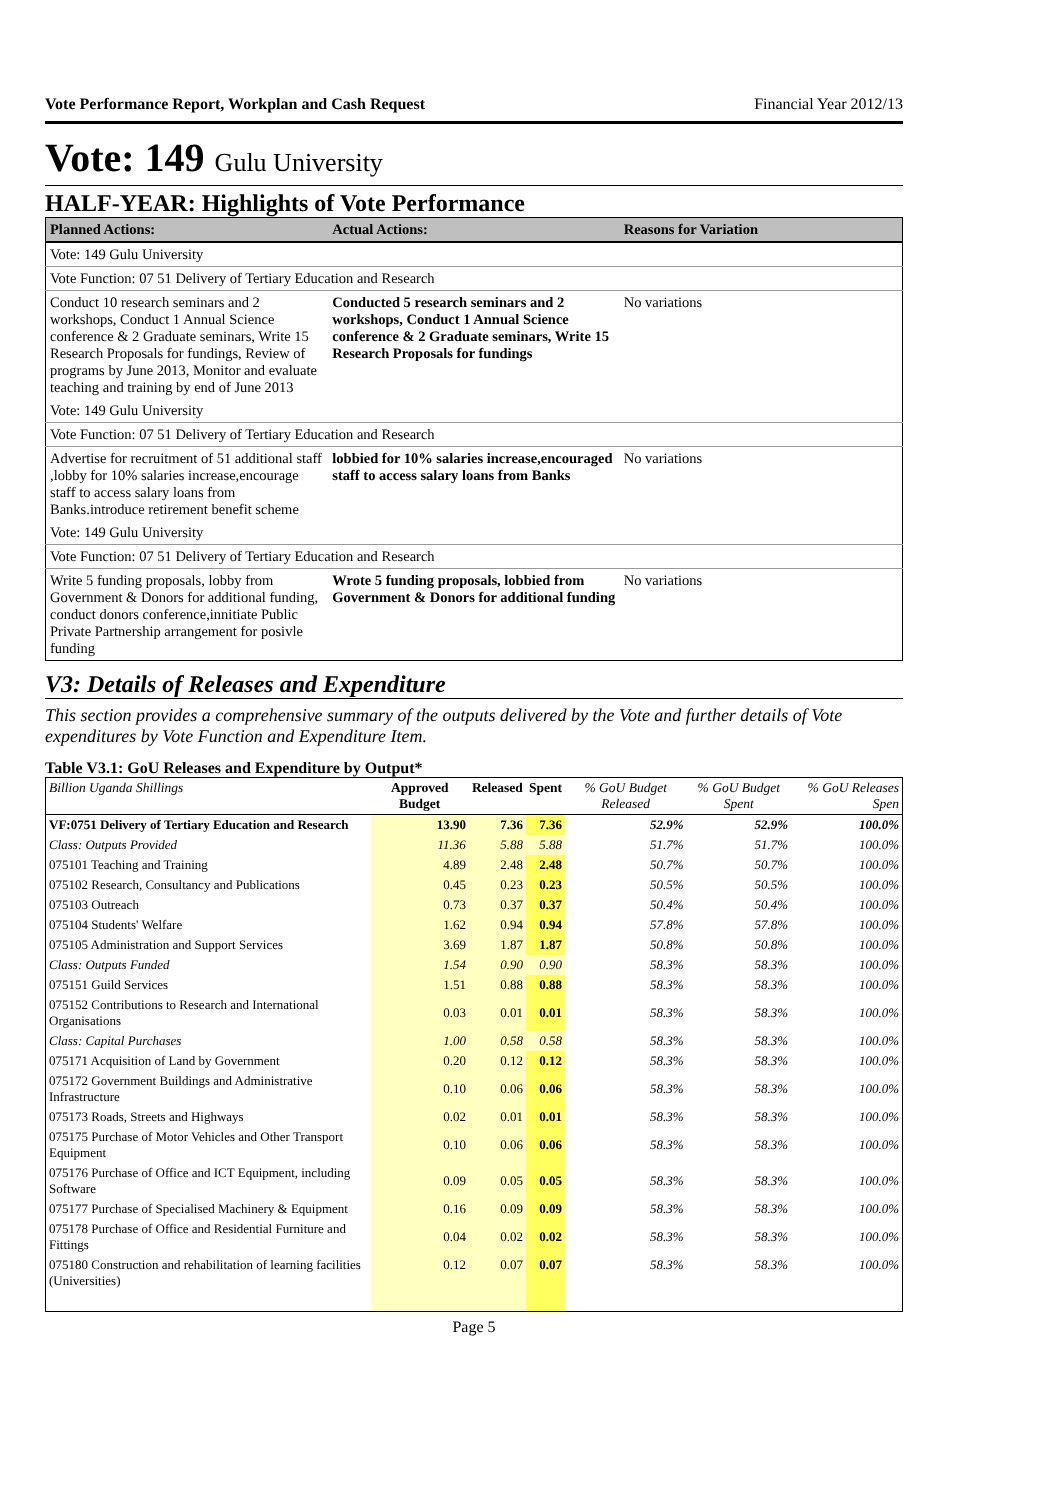Vote Performance Report, Workplan and Cash Request Financial Year 2012/13
Vote: 149 Gulu University
HALF-YEAR: Highlights of Vote Performance
| Planned Actions: | Actual Actions: | Reasons for Variation |
| --- | --- | --- |
| Vote: 149 Gulu University | | |
| Vote Function: 07 51 Delivery of Tertiary Education and Research | | |
| Conduct 10 research seminars and 2 workshops, Conduct 1 Annual Science conference & 2 Graduate seminars, Write 15 Research Proposals for fundings, Review of programs by June 2013, Monitor and evaluate teaching and training by end of June 2013 | Conducted 5 research seminars and 2 workshops, Conduct 1 Annual Science conference & 2 Graduate seminars, Write 15 Research Proposals for fundings | No variations |
| Vote: 149 Gulu University | | |
| Vote Function: 07 51 Delivery of Tertiary Education and Research | | |
| Advertise for recruitment of 51 additional staff ,lobby for 10% salaries increase,encourage staff to access salary loans from Banks.introduce retirement benefit scheme | lobbied for 10% salaries increase,encouraged staff to access salary loans from Banks | No variations |
| Vote: 149 Gulu University | | |
| Vote Function: 07 51 Delivery of Tertiary Education and Research | | |
| Write 5 funding proposals, lobby from Government & Donors for additional funding, conduct donors conference,innitiate Public Private Partnership arrangement for posivle funding | Wrote 5 funding proposals, lobbied from Government & Donors for additional funding | No variations |
V3: Details of Releases and Expenditure
This section provides a comprehensive summary of the outputs delivered by the Vote and further details of Vote expenditures by Vote Function and Expenditure Item.
Table V3.1: GoU Releases and Expenditure by Output*
| Billion Uganda Shillings | Approved Budget | Released | Spent | % GoU Budget Released | % GoU Budget Spent | % GoU Releases Spen |
| --- | --- | --- | --- | --- | --- | --- |
| VF:0751 Delivery of Tertiary Education and Research | 13.90 | 7.36 | 7.36 | 52.9% | 52.9% | 100.0% |
| Class: Outputs Provided | 11.36 | 5.88 | 5.88 | 51.7% | 51.7% | 100.0% |
| 075101 Teaching and Training | 4.89 | 2.48 | 2.48 | 50.7% | 50.7% | 100.0% |
| 075102 Research, Consultancy and Publications | 0.45 | 0.23 | 0.23 | 50.5% | 50.5% | 100.0% |
| 075103 Outreach | 0.73 | 0.37 | 0.37 | 50.4% | 50.4% | 100.0% |
| 075104 Students' Welfare | 1.62 | 0.94 | 0.94 | 57.8% | 57.8% | 100.0% |
| 075105 Administration and Support Services | 3.69 | 1.87 | 1.87 | 50.8% | 50.8% | 100.0% |
| Class: Outputs Funded | 1.54 | 0.90 | 0.90 | 58.3% | 58.3% | 100.0% |
| 075151 Guild Services | 1.51 | 0.88 | 0.88 | 58.3% | 58.3% | 100.0% |
| 075152 Contributions to Research and International Organisations | 0.03 | 0.01 | 0.01 | 58.3% | 58.3% | 100.0% |
| Class: Capital Purchases | 1.00 | 0.58 | 0.58 | 58.3% | 58.3% | 100.0% |
| 075171 Acquisition of Land by Government | 0.20 | 0.12 | 0.12 | 58.3% | 58.3% | 100.0% |
| 075172 Government Buildings and Administrative Infrastructure | 0.10 | 0.06 | 0.06 | 58.3% | 58.3% | 100.0% |
| 075173 Roads, Streets and Highways | 0.02 | 0.01 | 0.01 | 58.3% | 58.3% | 100.0% |
| 075175 Purchase of Motor Vehicles and Other Transport Equipment | 0.10 | 0.06 | 0.06 | 58.3% | 58.3% | 100.0% |
| 075176 Purchase of Office and ICT Equipment, including Software | 0.09 | 0.05 | 0.05 | 58.3% | 58.3% | 100.0% |
| 075177 Purchase of Specialised Machinery & Equipment | 0.16 | 0.09 | 0.09 | 58.3% | 58.3% | 100.0% |
| 075178 Purchase of Office and Residential Furniture and Fittings | 0.04 | 0.02 | 0.02 | 58.3% | 58.3% | 100.0% |
| 075180 Construction and rehabilitation of learning facilities (Universities) | 0.12 | 0.07 | 0.07 | 58.3% | 58.3% | 100.0% |
Page 5